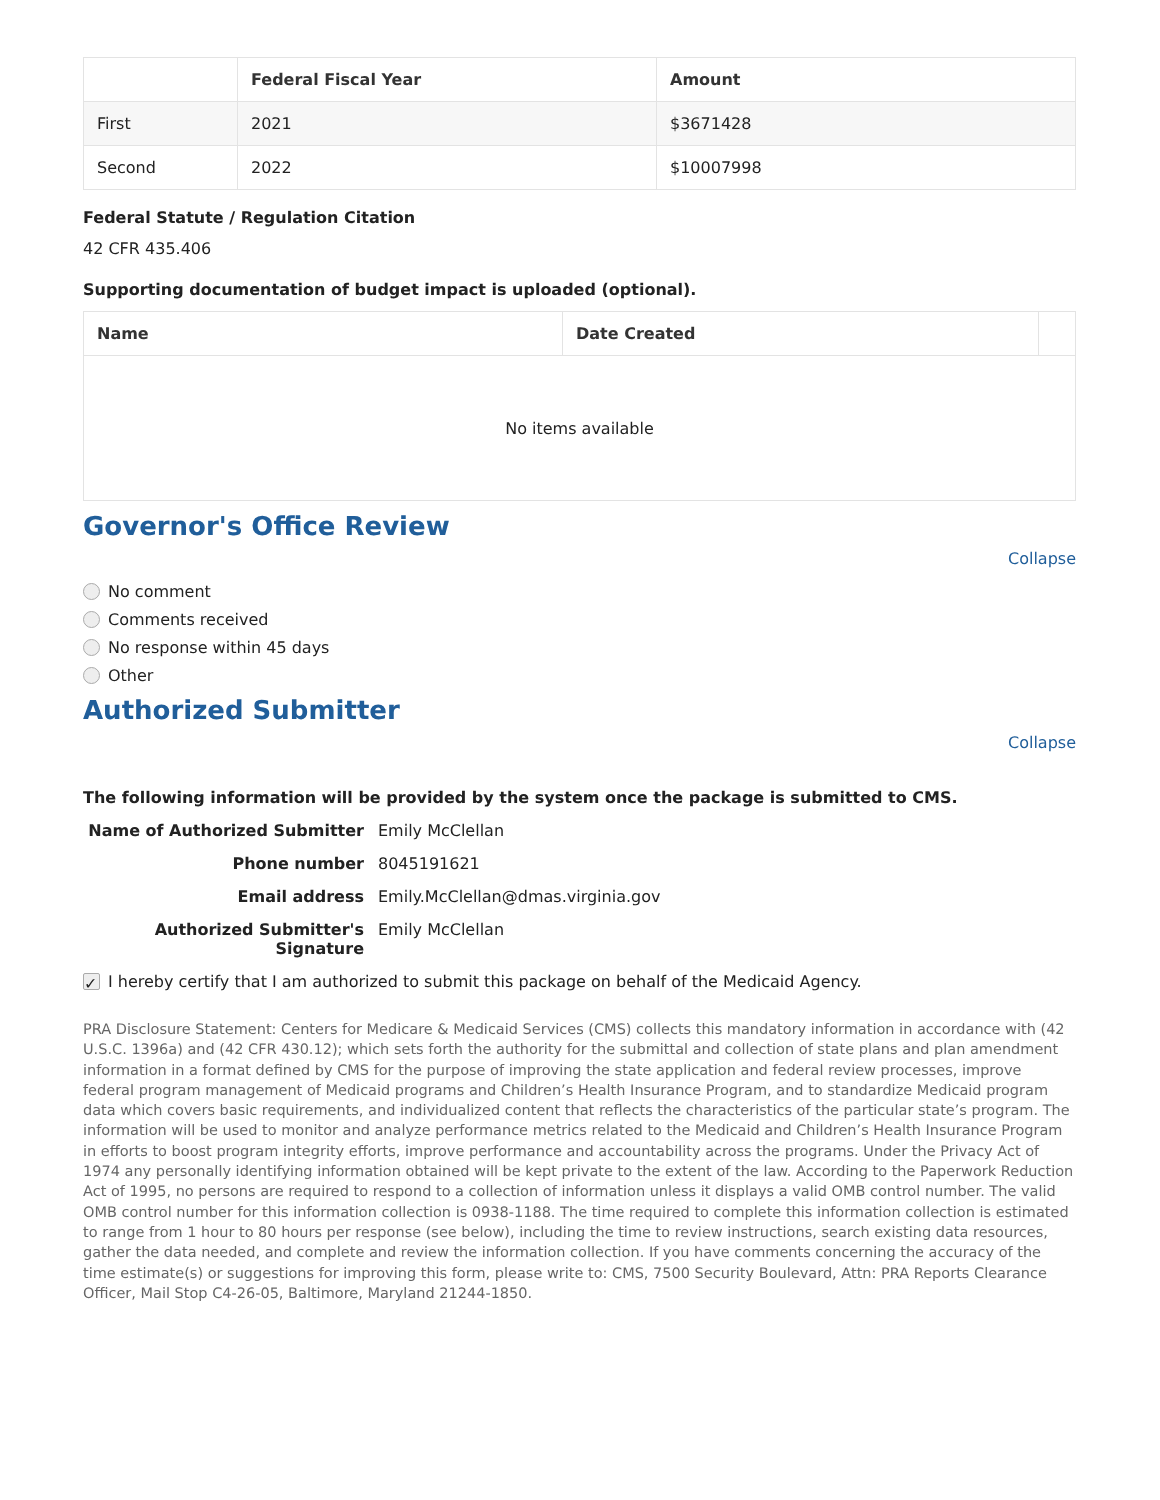| | Federal Fiscal Year | Amount |
| --- | --- | --- |
| First | 2021 | $3671428 |
| Second | 2022 | $10007998 |
Federal Statute / Regulation Citation
42 CFR 435.406
Supporting documentation of budget impact is uploaded (optional).
| Name | Date Created | |
| --- | --- | --- |
| No items available | | |
Governor's Office Review
Collapse
No comment
Comments received
No response within 45 days
Other
Authorized Submitter
Collapse
The following information will be provided by the system once the package is submitted to CMS.
Name of Authorized Submitter
Emily McClellan
Phone number
8045191621
Email address
Emily.McClellan@dmas.virginia.gov
Authorized Submitter's Signature
Emily McClellan
✓ I hereby certify that I am authorized to submit this package on behalf of the Medicaid Agency.
PRA Disclosure Statement: Centers for Medicare & Medicaid Services (CMS) collects this mandatory information in accordance with (42 U.S.C. 1396a) and (42 CFR 430.12); which sets forth the authority for the submittal and collection of state plans and plan amendment information in a format defined by CMS for the purpose of improving the state application and federal review processes, improve federal program management of Medicaid programs and Children’s Health Insurance Program, and to standardize Medicaid program data which covers basic requirements, and individualized content that reflects the characteristics of the particular state’s program. The information will be used to monitor and analyze performance metrics related to the Medicaid and Children’s Health Insurance Program in efforts to boost program integrity efforts, improve performance and accountability across the programs. Under the Privacy Act of 1974 any personally identifying information obtained will be kept private to the extent of the law. According to the Paperwork Reduction Act of 1995, no persons are required to respond to a collection of information unless it displays a valid OMB control number. The valid OMB control number for this information collection is 0938-1188. The time required to complete this information collection is estimated to range from 1 hour to 80 hours per response (see below), including the time to review instructions, search existing data resources, gather the data needed, and complete and review the information collection. If you have comments concerning the accuracy of the time estimate(s) or suggestions for improving this form, please write to: CMS, 7500 Security Boulevard, Attn: PRA Reports Clearance Officer, Mail Stop C4-26-05, Baltimore, Maryland 21244-1850.